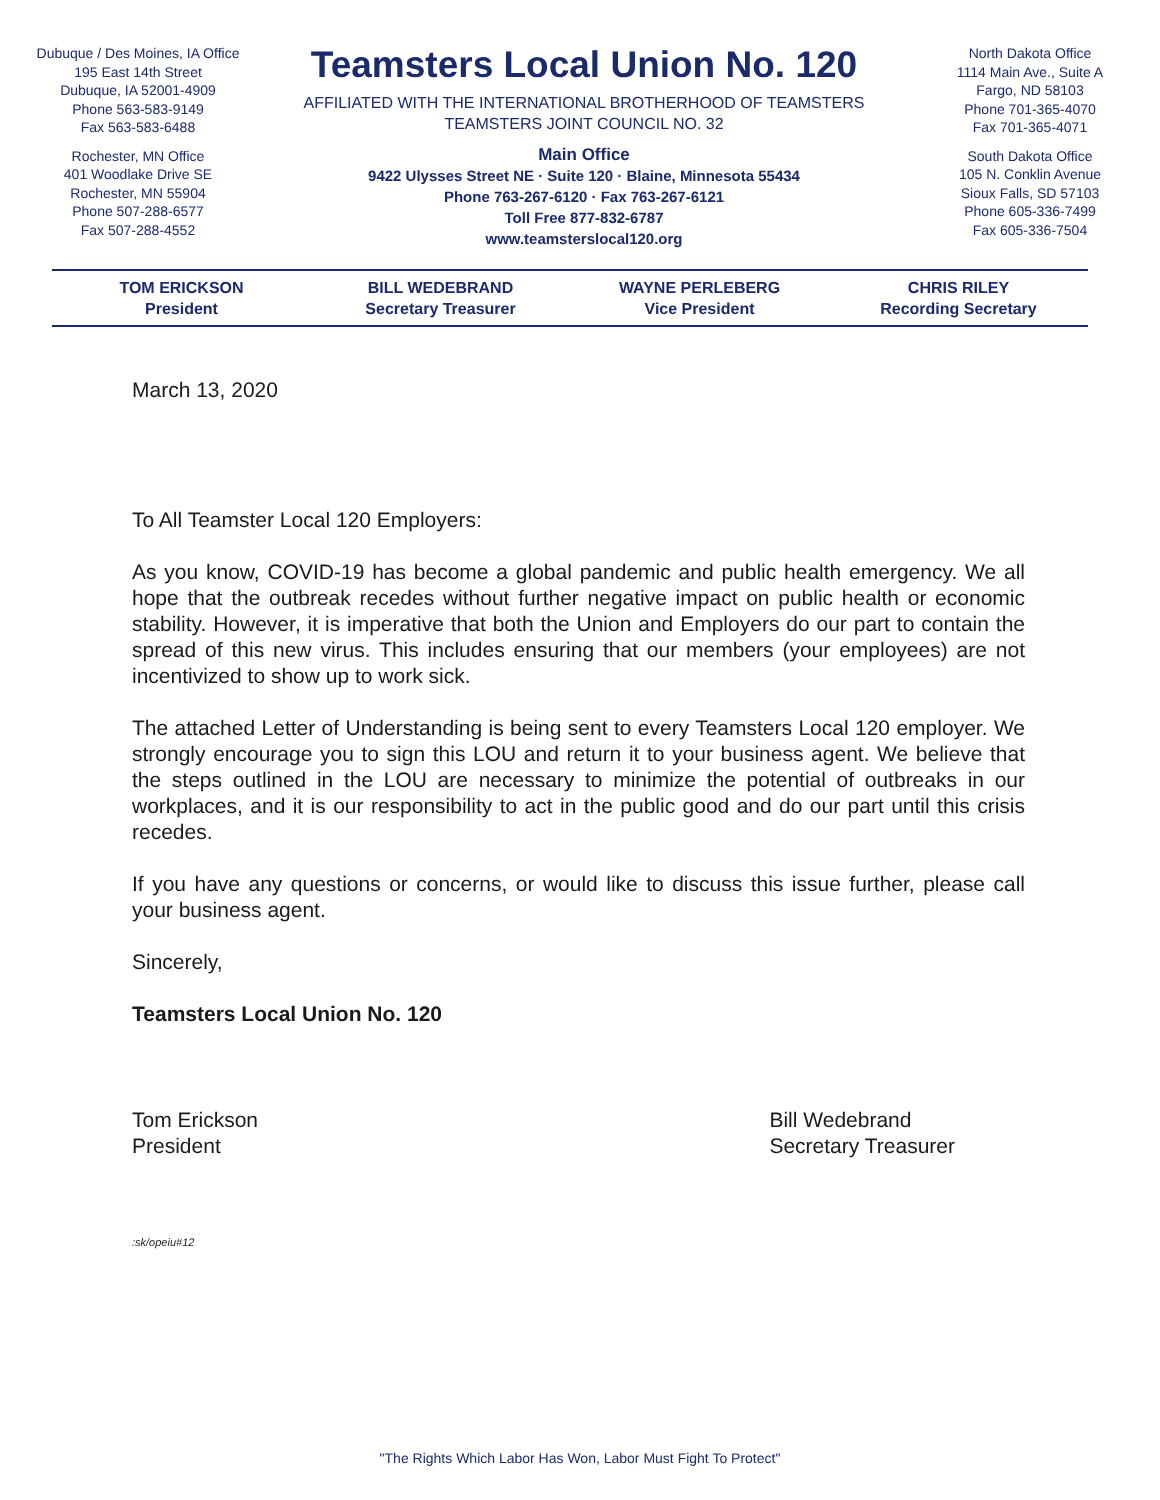Dubuque / Des Moines, IA Office
195 East 14th Street
Dubuque, IA 52001-4909
Phone 563-583-9149
Fax 563-583-6488
Rochester, MN Office
401 Woodlake Drive SE
Rochester, MN 55904
Phone 507-288-6577
Fax 507-288-4552
Teamsters Local Union No. 120
AFFILIATED WITH THE INTERNATIONAL BROTHERHOOD OF TEAMSTERS
TEAMSTERS JOINT COUNCIL NO. 32
Main Office
9422 Ulysses Street NE · Suite 120 · Blaine, Minnesota 55434
Phone 763-267-6120 · Fax 763-267-6121
Toll Free 877-832-6787
www.teamsterslocal120.org
North Dakota Office
1114 Main Ave., Suite A
Fargo, ND 58103
Phone 701-365-4070
Fax 701-365-4071
South Dakota Office
105 N. Conklin Avenue
Sioux Falls, SD 57103
Phone 605-336-7499
Fax 605-336-7504
TOM ERICKSON
President
BILL WEDEBRAND
Secretary Treasurer
WAYNE PERLEBERG
Vice President
CHRIS RILEY
Recording Secretary
March 13, 2020
To All Teamster Local 120 Employers:
As you know, COVID-19 has become a global pandemic and public health emergency. We all hope that the outbreak recedes without further negative impact on public health or economic stability. However, it is imperative that both the Union and Employers do our part to contain the spread of this new virus. This includes ensuring that our members (your employees) are not incentivized to show up to work sick.
The attached Letter of Understanding is being sent to every Teamsters Local 120 employer. We strongly encourage you to sign this LOU and return it to your business agent. We believe that the steps outlined in the LOU are necessary to minimize the potential of outbreaks in our workplaces, and it is our responsibility to act in the public good and do our part until this crisis recedes.
If you have any questions or concerns, or would like to discuss this issue further, please call your business agent.
Sincerely,
Teamsters Local Union No. 120
Tom Erickson
President
Bill Wedebrand
Secretary Treasurer
:sk/opeiu#12
"The Rights Which Labor Has Won, Labor Must Fight To Protect"